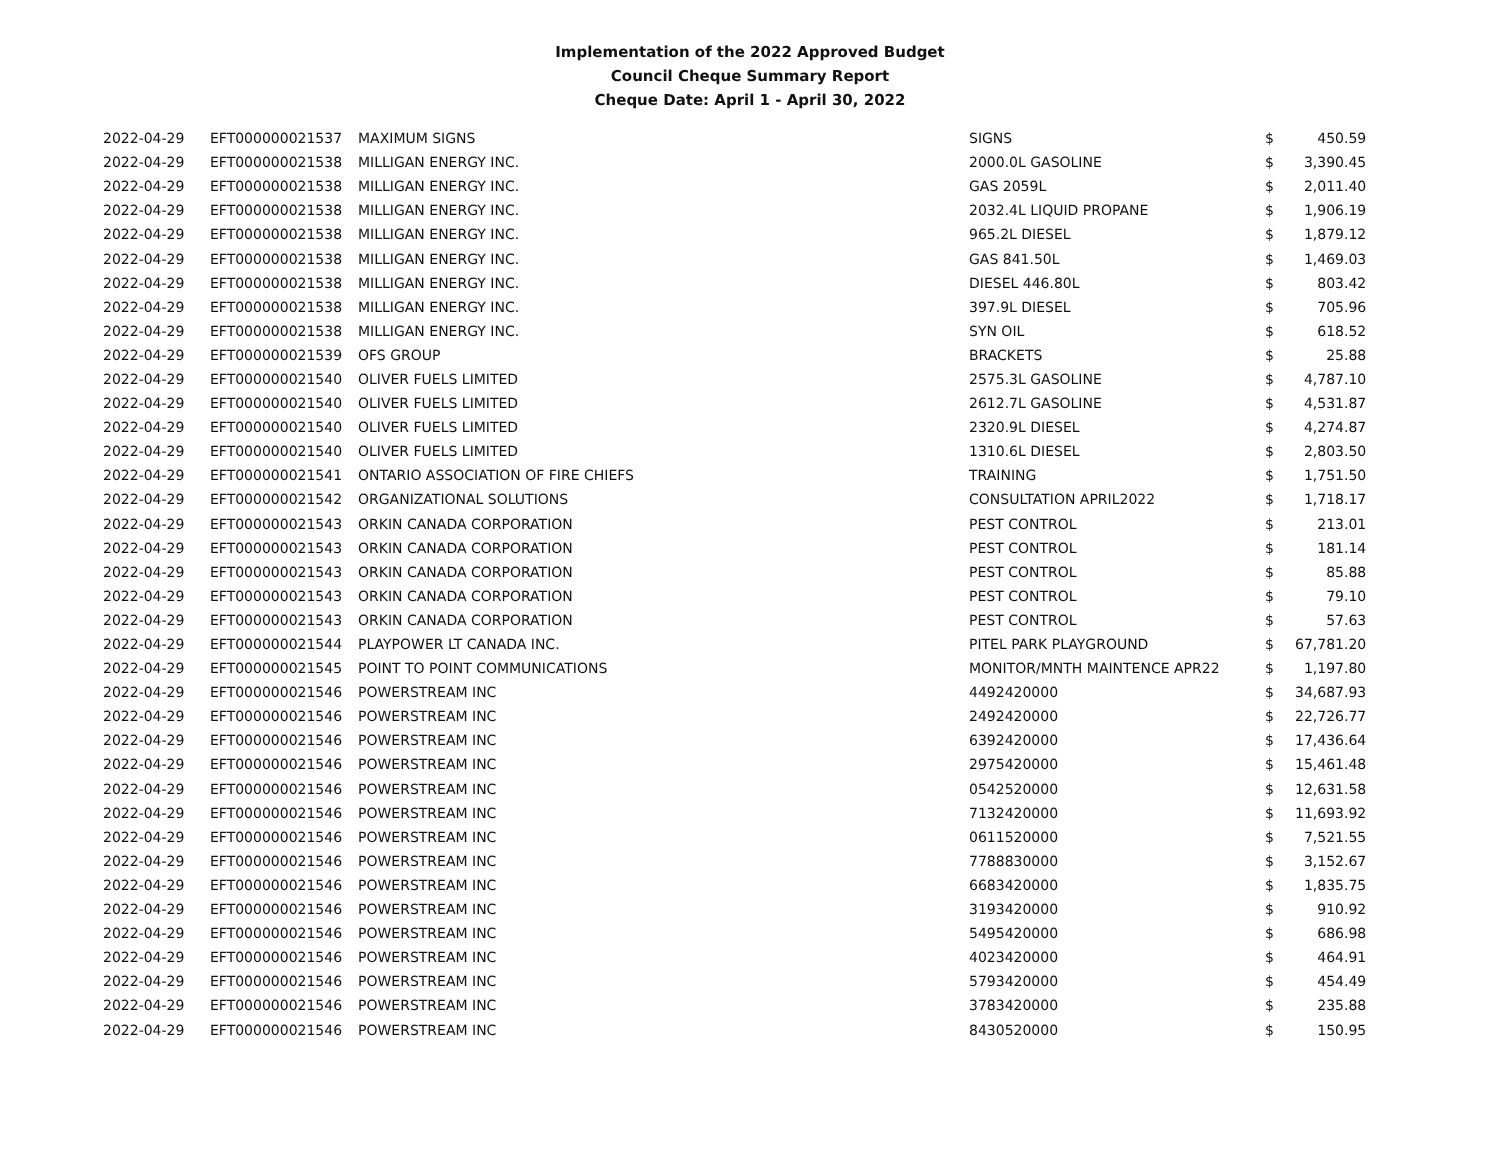Implementation of the 2022 Approved Budget
Council Cheque Summary Report
Cheque Date: April 1 - April 30, 2022
| 2022-04-29 | EFT000000021537 | MAXIMUM SIGNS | SIGNS | $ | 450.59 |
| 2022-04-29 | EFT000000021538 | MILLIGAN ENERGY INC. | 2000.0L GASOLINE | $ | 3,390.45 |
| 2022-04-29 | EFT000000021538 | MILLIGAN ENERGY INC. | GAS 2059L | $ | 2,011.40 |
| 2022-04-29 | EFT000000021538 | MILLIGAN ENERGY INC. | 2032.4L LIQUID PROPANE | $ | 1,906.19 |
| 2022-04-29 | EFT000000021538 | MILLIGAN ENERGY INC. | 965.2L DIESEL | $ | 1,879.12 |
| 2022-04-29 | EFT000000021538 | MILLIGAN ENERGY INC. | GAS 841.50L | $ | 1,469.03 |
| 2022-04-29 | EFT000000021538 | MILLIGAN ENERGY INC. | DIESEL 446.80L | $ | 803.42 |
| 2022-04-29 | EFT000000021538 | MILLIGAN ENERGY INC. | 397.9L DIESEL | $ | 705.96 |
| 2022-04-29 | EFT000000021538 | MILLIGAN ENERGY INC. | SYN OIL | $ | 618.52 |
| 2022-04-29 | EFT000000021539 | OFS GROUP | BRACKETS | $ | 25.88 |
| 2022-04-29 | EFT000000021540 | OLIVER FUELS LIMITED | 2575.3L GASOLINE | $ | 4,787.10 |
| 2022-04-29 | EFT000000021540 | OLIVER FUELS LIMITED | 2612.7L GASOLINE | $ | 4,531.87 |
| 2022-04-29 | EFT000000021540 | OLIVER FUELS LIMITED | 2320.9L DIESEL | $ | 4,274.87 |
| 2022-04-29 | EFT000000021540 | OLIVER FUELS LIMITED | 1310.6L DIESEL | $ | 2,803.50 |
| 2022-04-29 | EFT000000021541 | ONTARIO ASSOCIATION OF FIRE CHIEFS | TRAINING | $ | 1,751.50 |
| 2022-04-29 | EFT000000021542 | ORGANIZATIONAL SOLUTIONS | CONSULTATION APRIL2022 | $ | 1,718.17 |
| 2022-04-29 | EFT000000021543 | ORKIN CANADA CORPORATION | PEST CONTROL | $ | 213.01 |
| 2022-04-29 | EFT000000021543 | ORKIN CANADA CORPORATION | PEST CONTROL | $ | 181.14 |
| 2022-04-29 | EFT000000021543 | ORKIN CANADA CORPORATION | PEST CONTROL | $ | 85.88 |
| 2022-04-29 | EFT000000021543 | ORKIN CANADA CORPORATION | PEST CONTROL | $ | 79.10 |
| 2022-04-29 | EFT000000021543 | ORKIN CANADA CORPORATION | PEST CONTROL | $ | 57.63 |
| 2022-04-29 | EFT000000021544 | PLAYPOWER LT CANADA INC. | PITEL PARK PLAYGROUND | $ | 67,781.20 |
| 2022-04-29 | EFT000000021545 | POINT TO POINT COMMUNICATIONS | MONITOR/MNTH MAINTENCE APR22 | $ | 1,197.80 |
| 2022-04-29 | EFT000000021546 | POWERSTREAM INC | 4492420000 | $ | 34,687.93 |
| 2022-04-29 | EFT000000021546 | POWERSTREAM INC | 2492420000 | $ | 22,726.77 |
| 2022-04-29 | EFT000000021546 | POWERSTREAM INC | 6392420000 | $ | 17,436.64 |
| 2022-04-29 | EFT000000021546 | POWERSTREAM INC | 2975420000 | $ | 15,461.48 |
| 2022-04-29 | EFT000000021546 | POWERSTREAM INC | 0542520000 | $ | 12,631.58 |
| 2022-04-29 | EFT000000021546 | POWERSTREAM INC | 7132420000 | $ | 11,693.92 |
| 2022-04-29 | EFT000000021546 | POWERSTREAM INC | 0611520000 | $ | 7,521.55 |
| 2022-04-29 | EFT000000021546 | POWERSTREAM INC | 7788830000 | $ | 3,152.67 |
| 2022-04-29 | EFT000000021546 | POWERSTREAM INC | 6683420000 | $ | 1,835.75 |
| 2022-04-29 | EFT000000021546 | POWERSTREAM INC | 3193420000 | $ | 910.92 |
| 2022-04-29 | EFT000000021546 | POWERSTREAM INC | 5495420000 | $ | 686.98 |
| 2022-04-29 | EFT000000021546 | POWERSTREAM INC | 4023420000 | $ | 464.91 |
| 2022-04-29 | EFT000000021546 | POWERSTREAM INC | 5793420000 | $ | 454.49 |
| 2022-04-29 | EFT000000021546 | POWERSTREAM INC | 3783420000 | $ | 235.88 |
| 2022-04-29 | EFT000000021546 | POWERSTREAM INC | 8430520000 | $ | 150.95 |